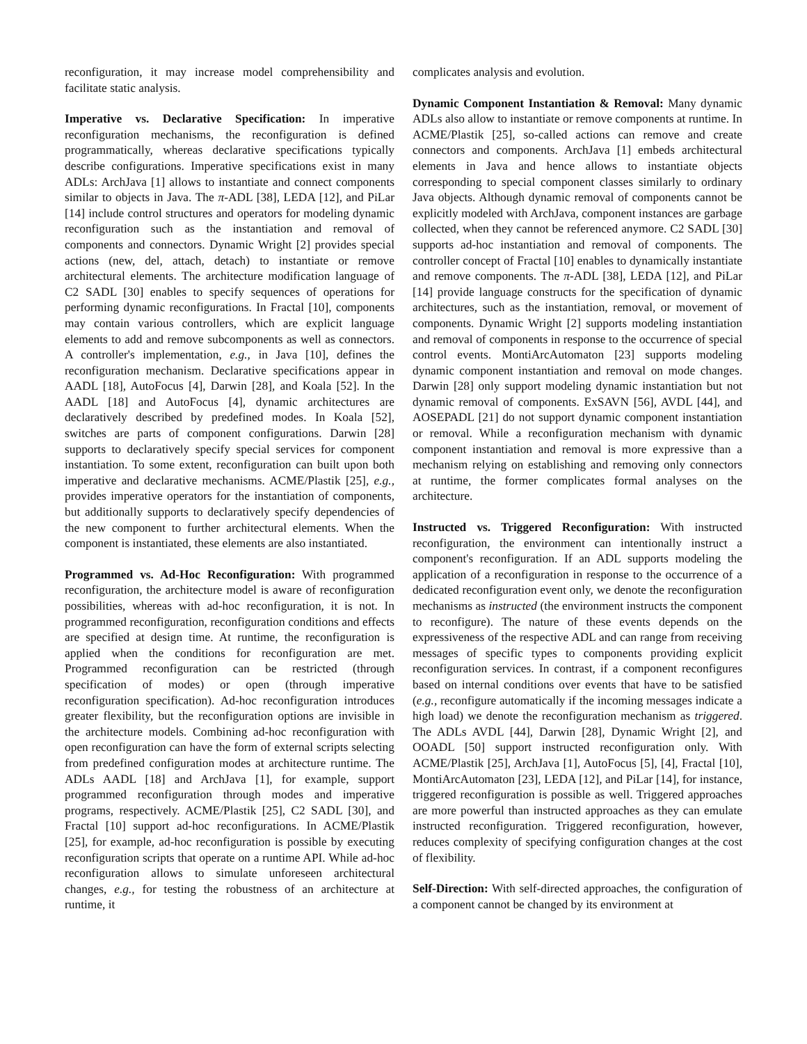reconfiguration, it may increase model comprehensibility and facilitate static analysis.
Imperative vs. Declarative Specification: In imperative reconfiguration mechanisms, the reconfiguration is defined programmatically, whereas declarative specifications typically describe configurations. Imperative specifications exist in many ADLs: ArchJava [1] allows to instantiate and connect components similar to objects in Java. The π-ADL [38], LEDA [12], and PiLar [14] include control structures and operators for modeling dynamic reconfiguration such as the instantiation and removal of components and connectors. Dynamic Wright [2] provides special actions (new, del, attach, detach) to instantiate or remove architectural elements. The architecture modification language of C2 SADL [30] enables to specify sequences of operations for performing dynamic reconfigurations. In Fractal [10], components may contain various controllers, which are explicit language elements to add and remove subcomponents as well as connectors. A controller's implementation, e.g., in Java [10], defines the reconfiguration mechanism. Declarative specifications appear in AADL [18], AutoFocus [4], Darwin [28], and Koala [52]. In the AADL [18] and AutoFocus [4], dynamic architectures are declaratively described by predefined modes. In Koala [52], switches are parts of component configurations. Darwin [28] supports to declaratively specify special services for component instantiation. To some extent, reconfiguration can built upon both imperative and declarative mechanisms. ACME/Plastik [25], e.g., provides imperative operators for the instantiation of components, but additionally supports to declaratively specify dependencies of the new component to further architectural elements. When the component is instantiated, these elements are also instantiated.
Programmed vs. Ad-Hoc Reconfiguration: With programmed reconfiguration, the architecture model is aware of reconfiguration possibilities, whereas with ad-hoc reconfiguration, it is not. In programmed reconfiguration, reconfiguration conditions and effects are specified at design time. At runtime, the reconfiguration is applied when the conditions for reconfiguration are met. Programmed reconfiguration can be restricted (through specification of modes) or open (through imperative reconfiguration specification). Ad-hoc reconfiguration introduces greater flexibility, but the reconfiguration options are invisible in the architecture models. Combining ad-hoc reconfiguration with open reconfiguration can have the form of external scripts selecting from predefined configuration modes at architecture runtime. The ADLs AADL [18] and ArchJava [1], for example, support programmed reconfiguration through modes and imperative programs, respectively. ACME/Plastik [25], C2 SADL [30], and Fractal [10] support ad-hoc reconfigurations. In ACME/Plastik [25], for example, ad-hoc reconfiguration is possible by executing reconfiguration scripts that operate on a runtime API. While ad-hoc reconfiguration allows to simulate unforeseen architectural changes, e.g., for testing the robustness of an architecture at runtime, it
complicates analysis and evolution.
Dynamic Component Instantiation & Removal: Many dynamic ADLs also allow to instantiate or remove components at runtime. In ACME/Plastik [25], so-called actions can remove and create connectors and components. ArchJava [1] embeds architectural elements in Java and hence allows to instantiate objects corresponding to special component classes similarly to ordinary Java objects. Although dynamic removal of components cannot be explicitly modeled with ArchJava, component instances are garbage collected, when they cannot be referenced anymore. C2 SADL [30] supports ad-hoc instantiation and removal of components. The controller concept of Fractal [10] enables to dynamically instantiate and remove components. The π-ADL [38], LEDA [12], and PiLar [14] provide language constructs for the specification of dynamic architectures, such as the instantiation, removal, or movement of components. Dynamic Wright [2] supports modeling instantiation and removal of components in response to the occurrence of special control events. MontiArcAutomaton [23] supports modeling dynamic component instantiation and removal on mode changes. Darwin [28] only support modeling dynamic instantiation but not dynamic removal of components. ExSAVN [56], AVDL [44], and AOSEPADL [21] do not support dynamic component instantiation or removal. While a reconfiguration mechanism with dynamic component instantiation and removal is more expressive than a mechanism relying on establishing and removing only connectors at runtime, the former complicates formal analyses on the architecture.
Instructed vs. Triggered Reconfiguration: With instructed reconfiguration, the environment can intentionally instruct a component's reconfiguration. If an ADL supports modeling the application of a reconfiguration in response to the occurrence of a dedicated reconfiguration event only, we denote the reconfiguration mechanisms as instructed (the environment instructs the component to reconfigure). The nature of these events depends on the expressiveness of the respective ADL and can range from receiving messages of specific types to components providing explicit reconfiguration services. In contrast, if a component reconfigures based on internal conditions over events that have to be satisfied (e.g., reconfigure automatically if the incoming messages indicate a high load) we denote the reconfiguration mechanism as triggered. The ADLs AVDL [44], Darwin [28], Dynamic Wright [2], and OOADL [50] support instructed reconfiguration only. With ACME/Plastik [25], ArchJava [1], AutoFocus [5], [4], Fractal [10], MontiArcAutomaton [23], LEDA [12], and PiLar [14], for instance, triggered reconfiguration is possible as well. Triggered approaches are more powerful than instructed approaches as they can emulate instructed reconfiguration. Triggered reconfiguration, however, reduces complexity of specifying configuration changes at the cost of flexibility.
Self-Direction: With self-directed approaches, the configuration of a component cannot be changed by its environment at